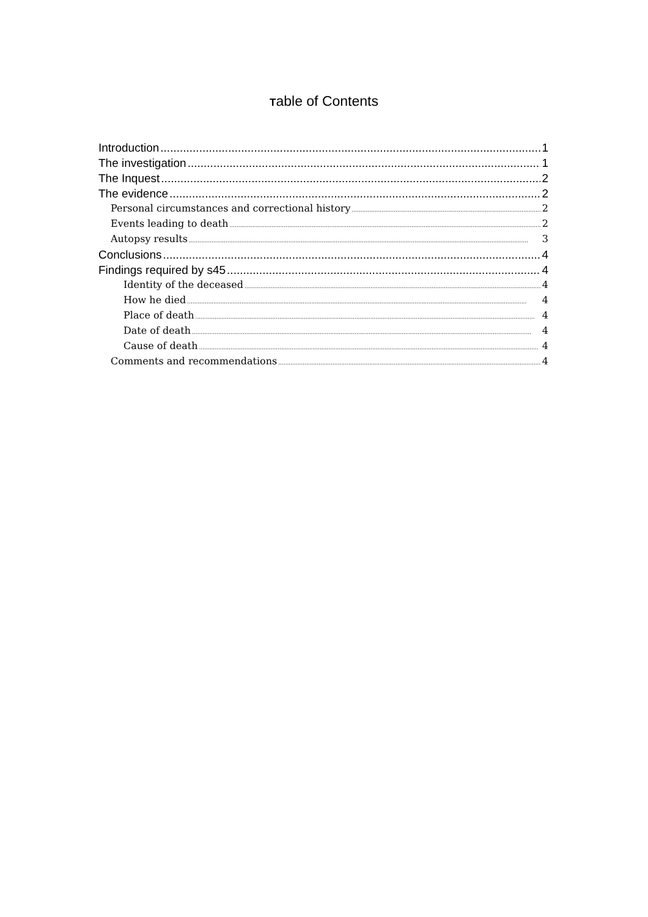Table of Contents
Introduction 1
The investigation 1
The Inquest 2
The evidence 2
Personal circumstances and correctional history 2
Events leading to death 2
Autopsy results 3
Conclusions 4
Findings required by s45 4
Identity of the deceased 4
How he died 4
Place of death 4
Date of death 4
Cause of death 4
Comments and recommendations 4